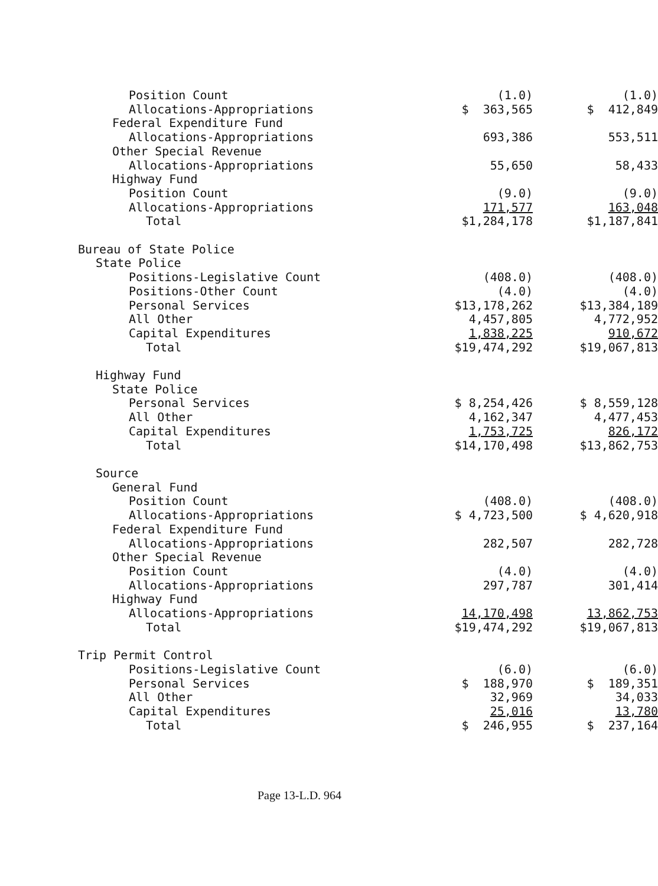| Position Count | (1.0) | (1.0) |
| Allocations-Appropriations | $ 363,565 | $ 412,849 |
| Federal Expenditure Fund | | |
| Allocations-Appropriations | 693,386 | 553,511 |
| Other Special Revenue | | |
| Allocations-Appropriations | 55,650 | 58,433 |
| Highway Fund | | |
| Position Count | (9.0) | (9.0) |
| Allocations-Appropriations | 171,577 | 163,048 |
| Total | $1,284,178 | $1,187,841 |
| Bureau of State Police | | |
| State Police | | |
| Positions-Legislative Count | (408.0) | (408.0) |
| Positions-Other Count | (4.0) | (4.0) |
| Personal Services | $13,178,262 | $13,384,189 |
| All Other | 4,457,805 | 4,772,952 |
| Capital Expenditures | 1,838,225 | 910,672 |
| Total | $19,474,292 | $19,067,813 |
| Highway Fund | | |
| State Police | | |
| Personal Services | $ 8,254,426 | $ 8,559,128 |
| All Other | 4,162,347 | 4,477,453 |
| Capital Expenditures | 1,753,725 | 826,172 |
| Total | $14,170,498 | $13,862,753 |
| Source | | |
| General Fund | | |
| Position Count | (408.0) | (408.0) |
| Allocations-Appropriations | $ 4,723,500 | $ 4,620,918 |
| Federal Expenditure Fund | | |
| Allocations-Appropriations | 282,507 | 282,728 |
| Other Special Revenue | | |
| Position Count | (4.0) | (4.0) |
| Allocations-Appropriations | 297,787 | 301,414 |
| Highway Fund | | |
| Allocations-Appropriations | 14,170,498 | 13,862,753 |
| Total | $19,474,292 | $19,067,813 |
| Trip Permit Control | | |
| Positions-Legislative Count | (6.0) | (6.0) |
| Personal Services | $ 188,970 | $ 189,351 |
| All Other | 32,969 | 34,033 |
| Capital Expenditures | 25,016 | 13,780 |
| Total | $ 246,955 | $ 237,164 |
Page 13-L.D. 964